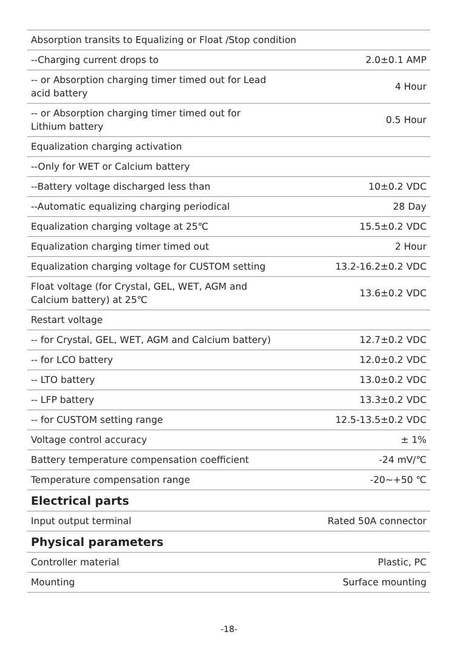| Absorption transits to Equalizing or Float /Stop condition | |
| --Charging current drops to | 2.0±0.1 AMP |
| -- or Absorption charging timer timed out for Lead acid battery | 4 Hour |
| -- or Absorption charging timer timed out for Lithium battery | 0.5 Hour |
| Equalization charging activation | |
| --Only for WET or Calcium battery | |
| --Battery voltage discharged less than | 10±0.2 VDC |
| --Automatic equalizing charging periodical | 28 Day |
| Equalization charging voltage at 25℃ | 15.5±0.2 VDC |
| Equalization charging timer timed out | 2 Hour |
| Equalization charging voltage for CUSTOM setting | 13.2-16.2±0.2 VDC |
| Float voltage (for Crystal, GEL, WET, AGM and Calcium battery) at 25℃ | 13.6±0.2 VDC |
| Restart voltage | |
| -- for Crystal, GEL, WET, AGM and Calcium battery) | 12.7±0.2 VDC |
| -- for LCO battery | 12.0±0.2 VDC |
| -- LTO battery | 13.0±0.2 VDC |
| -- LFP battery | 13.3±0.2 VDC |
| -- for CUSTOM setting range | 12.5-13.5±0.2 VDC |
| Voltage control accuracy | ± 1% |
| Battery temperature compensation coefficient | -24 mV/℃ |
| Temperature compensation range | -20~+50 ℃ |
| Electrical parts | |
| Input output terminal | Rated 50A connector |
| Physical parameters | |
| Controller material | Plastic, PC |
| Mounting | Surface mounting |
-18-